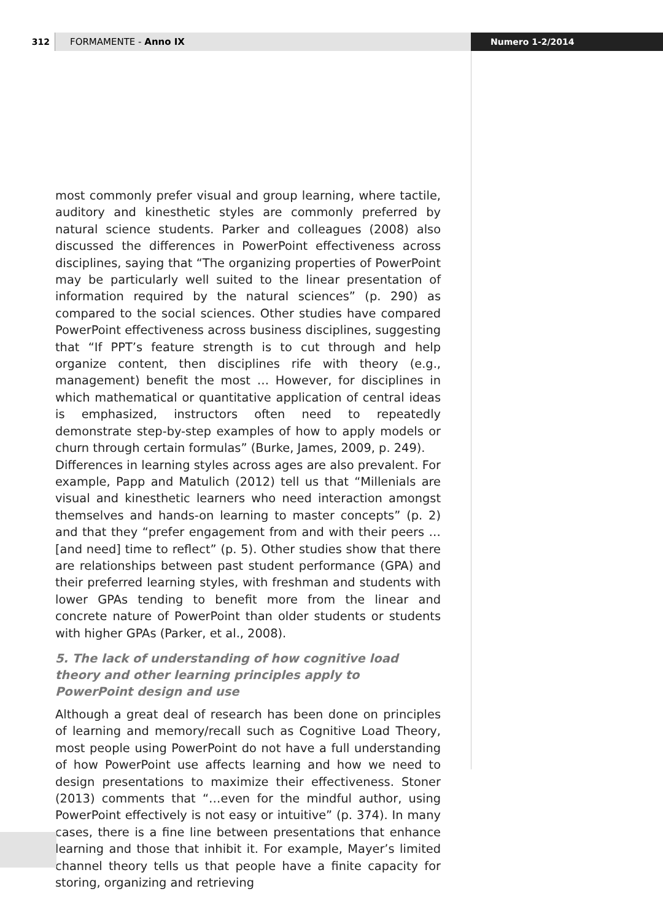312 FORMAMENTE - Anno IX Numero 1-2/2014
most commonly prefer visual and group learning, where tactile, auditory and kinesthetic styles are commonly preferred by natural science students. Parker and colleagues (2008) also discussed the differences in PowerPoint effectiveness across disciplines, saying that “The organizing properties of PowerPoint may be particularly well suited to the linear presentation of information required by the natural sciences” (p. 290) as compared to the social sciences. Other studies have compared PowerPoint effectiveness across business disciplines, suggesting that “If PPT’s feature strength is to cut through and help organize content, then disciplines rife with theory (e.g., management) benefit the most … However, for disciplines in which mathematical or quantitative application of central ideas is emphasized, instructors often need to repeatedly demonstrate step-by-step examples of how to apply models or churn through certain formulas” (Burke, James, 2009, p. 249).
Differences in learning styles across ages are also prevalent. For example, Papp and Matulich (2012) tell us that “Millenials are visual and kinesthetic learners who need interaction amongst themselves and hands-on learning to master concepts” (p. 2) and that they “prefer engagement from and with their peers … [and need] time to reflect” (p. 5). Other studies show that there are relationships between past student performance (GPA) and their preferred learning styles, with freshman and students with lower GPAs tending to benefit more from the linear and concrete nature of PowerPoint than older students or students with higher GPAs (Parker, et al., 2008).
5. The lack of understanding of how cognitive load theory and other learning principles apply to PowerPoint design and use
Although a great deal of research has been done on principles of learning and memory/recall such as Cognitive Load Theory, most people using PowerPoint do not have a full understanding of how PowerPoint use affects learning and how we need to design presentations to maximize their effectiveness. Stoner (2013) comments that “…even for the mindful author, using PowerPoint effectively is not easy or intuitive” (p. 374). In many cases, there is a fine line between presentations that enhance learning and those that inhibit it. For example, Mayer’s limited channel theory tells us that people have a finite capacity for storing, organizing and retrieving